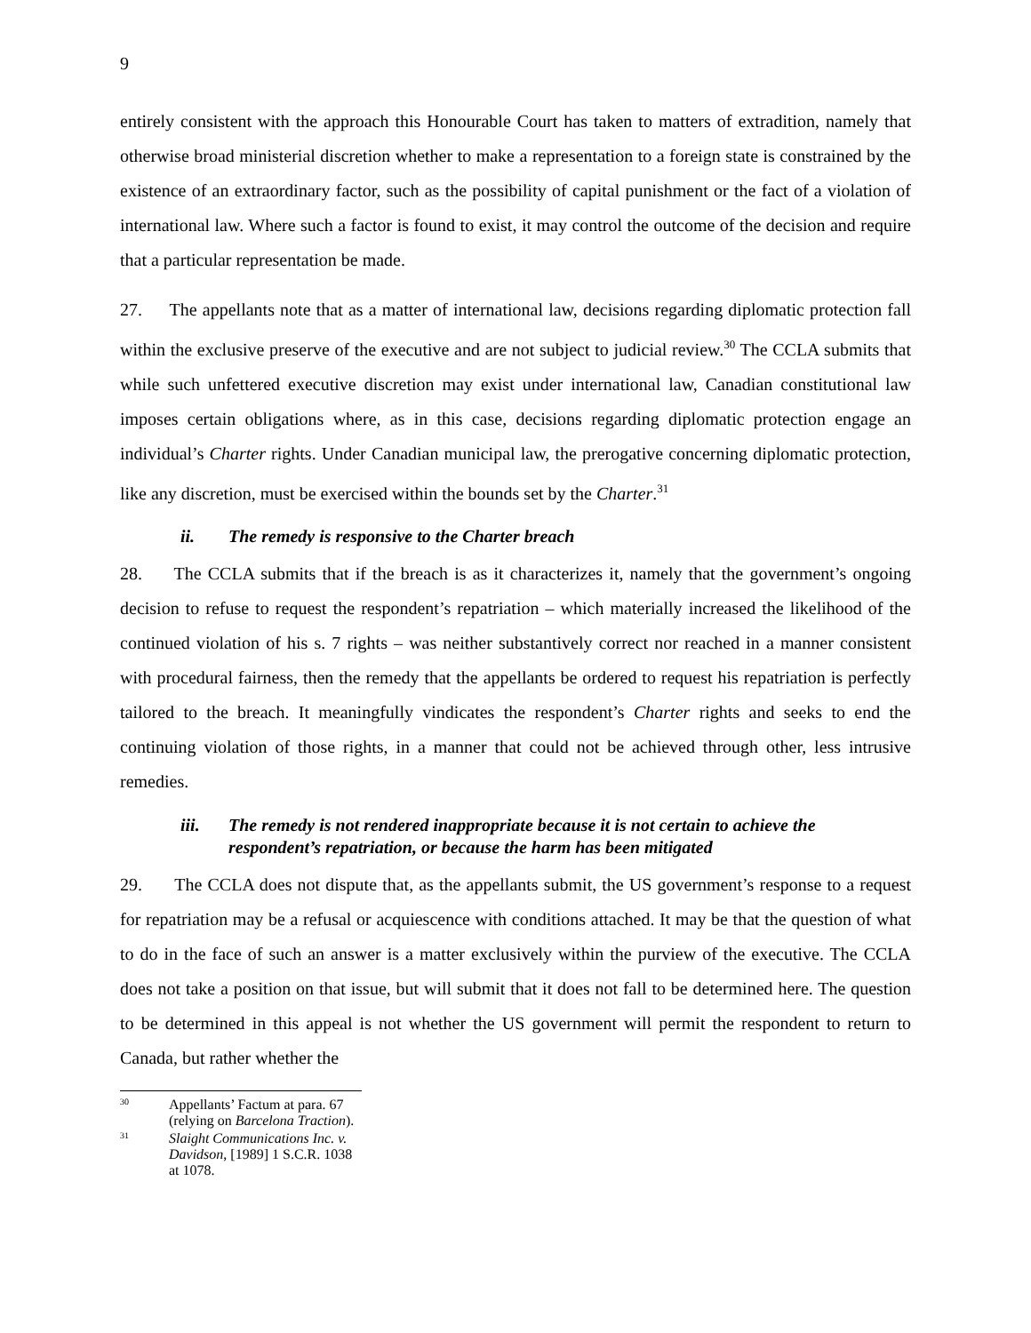9
entirely consistent with the approach this Honourable Court has taken to matters of extradition, namely that otherwise broad ministerial discretion whether to make a representation to a foreign state is constrained by the existence of an extraordinary factor, such as the possibility of capital punishment or the fact of a violation of international law. Where such a factor is found to exist, it may control the outcome of the decision and require that a particular representation be made.
27. The appellants note that as a matter of international law, decisions regarding diplomatic protection fall within the exclusive preserve of the executive and are not subject to judicial review.<sup>30</sup> The CCLA submits that while such unfettered executive discretion may exist under international law, Canadian constitutional law imposes certain obligations where, as in this case, decisions regarding diplomatic protection engage an individual’s Charter rights. Under Canadian municipal law, the prerogative concerning diplomatic protection, like any discretion, must be exercised within the bounds set by the Charter.<sup>31</sup>
ii. The remedy is responsive to the Charter breach
28. The CCLA submits that if the breach is as it characterizes it, namely that the government’s ongoing decision to refuse to request the respondent’s repatriation – which materially increased the likelihood of the continued violation of his s. 7 rights – was neither substantively correct nor reached in a manner consistent with procedural fairness, then the remedy that the appellants be ordered to request his repatriation is perfectly tailored to the breach. It meaningfully vindicates the respondent’s Charter rights and seeks to end the continuing violation of those rights, in a manner that could not be achieved through other, less intrusive remedies.
iii. The remedy is not rendered inappropriate because it is not certain to achieve the respondent’s repatriation, or because the harm has been mitigated
29. The CCLA does not dispute that, as the appellants submit, the US government’s response to a request for repatriation may be a refusal or acquiescence with conditions attached. It may be that the question of what to do in the face of such an answer is a matter exclusively within the purview of the executive. The CCLA does not take a position on that issue, but will submit that it does not fall to be determined here. The question to be determined in this appeal is not whether the US government will permit the respondent to return to Canada, but rather whether the
<sup>30</sup> Appellants’ Factum at para. 67 (relying on Barcelona Traction).
<sup>31</sup> Slaight Communications Inc. v. Davidson, [1989] 1 S.C.R. 1038 at 1078.